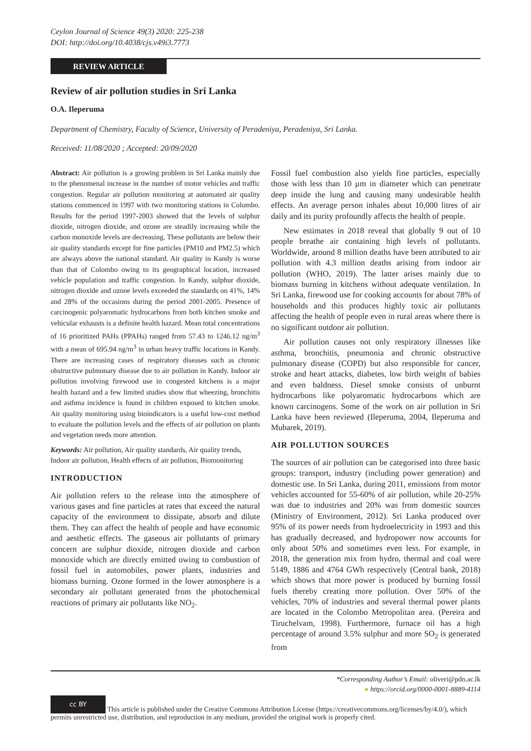Ceylon Journal of Science 49(3) 2020: 225-238
DOI: http://doi.org/10.4038/cjs.v49i3.7773
REVIEW ARTICLE
Review of air pollution studies in Sri Lanka
O.A. Ileperuma
Department of Chemistry, Faculty of Science, University of Peradeniya, Peradeniya, Sri Lanka.
Received: 11/08/2020 ; Accepted: 20/09/2020
Abstract: Air pollution is a growing problem in Sri Lanka mainly due to the phenomenal increase in the number of motor vehicles and traffic congestion. Regular air pollution monitoring at automated air quality stations commenced in 1997 with two monitoring stations in Colombo. Results for the period 1997-2003 showed that the levels of sulphur dioxide, nitrogen dioxide, and ozone are steadily increasing while the carbon monoxide levels are decreasing. These pollutants are below their air quality standards except for fine particles (PM10 and PM2.5) which are always above the national standard. Air quality in Kandy is worse than that of Colombo owing to its geographical location, increased vehicle population and traffic congestion. In Kandy, sulphur dioxide, nitrogen dioxide and ozone levels exceeded the standards on 41%, 14% and 28% of the occasions during the period 2001-2005. Presence of carcinogenic polyaromatic hydrocarbons from both kitchen smoke and vehicular exhausts is a definite health hazard. Mean total concentrations of 16 prioritized PAHs (PPAHs) ranged from 57.43 to 1246.12 ng/m<sup>3</sup> with a mean of 695.94 ng/m<sup>3</sup> in urban heavy traffic locations in Kandy. There are increasing cases of respiratory diseases such as chronic obstructive pulmonary disease due to air pollution in Kandy. Indoor air pollution involving firewood use in congested kitchens is a major health hazard and a few limited studies show that wheezing, bronchitis and asthma incidence is found in children exposed to kitchen smoke. Air quality monitoring using bioindicators is a useful low-cost method to evaluate the pollution levels and the effects of air pollution on plants and vegetation needs more attention.
Keywords: Air pollution, Air quality standards, Air quality trends, Indoor air pollution, Health effects of air pollution, Biomonitoring
INTRODUCTION
Air pollution refers to the release into the atmosphere of various gases and fine particles at rates that exceed the natural capacity of the environment to dissipate, absorb and dilute them. They can affect the health of people and have economic and aesthetic effects. The gaseous air pollutants of primary concern are sulphur dioxide, nitrogen dioxide and carbon monoxide which are directly emitted owing to combustion of fossil fuel in automobiles, power plants, industries and biomass burning. Ozone formed in the lower atmosphere is a secondary air pollutant generated from the photochemical reactions of primary air pollutants like NO<sub>2</sub>.
Fossil fuel combustion also yields fine particles, especially those with less than 10 µm in diameter which can penetrate deep inside the lung and causing many undesirable health effects. An average person inhales about 10,000 litres of air daily and its purity profoundly affects the health of people.
New estimates in 2018 reveal that globally 9 out of 10 people breathe air containing high levels of pollutants. Worldwide, around 8 million deaths have been attributed to air pollution with 4.3 million deaths arising from indoor air pollution (WHO, 2019). The latter arises mainly due to biomass burning in kitchens without adequate ventilation. In Sri Lanka, firewood use for cooking accounts for about 78% of households and this produces highly toxic air pollutants affecting the health of people even in rural areas where there is no significant outdoor air pollution.
Air pollution causes not only respiratory illnesses like asthma, bronchitis, pneumonia and chronic obstructive pulmonary disease (COPD) but also responsible for cancer, stroke and heart attacks, diabetes, low birth weight of babies and even baldness. Diesel smoke consists of unburnt hydrocarbons like polyaromatic hydrocarbons which are known carcinogens. Some of the work on air pollution in Sri Lanka have been reviewed (Ileperuma, 2004, Ileperuma and Mubarek, 2019).
AIR POLLUTION SOURCES
The sources of air pollution can be categorised into three basic groups: transport, industry (including power generation) and domestic use. In Sri Lanka, during 2011, emissions from motor vehicles accounted for 55-60% of air pollution, while 20-25% was due to industries and 20% was from domestic sources (Ministry of Environment, 2012). Sri Lanka produced over 95% of its power needs from hydroelectricity in 1993 and this has gradually decreased, and hydropower now accounts for only about 50% and sometimes even less. For example, in 2018, the generation mix from hydro, thermal and coal were 5149, 1886 and 4764 GWh respectively (Central bank, 2018) which shows that more power is produced by burning fossil fuels thereby creating more pollution. Over 50% of the vehicles, 70% of industries and several thermal power plants are located in the Colombo Metropolitan area. (Pereira and Tiruchelvam, 1998). Furthermore, furnace oil has a high percentage of around 3.5% sulphur and more SO<sub>2</sub> is generated from
*Corresponding Author’s Email: oliveri@pdn.ac.lk
● https://orcid.org/0000-0001-8889-4114
cc BY This article is published under the Creative Commons Attribution License (https://creativecommons.org/licenses/by/4.0/), which permits unrestricted use, distribution, and reproduction in any medium, provided the original work is properly cited.